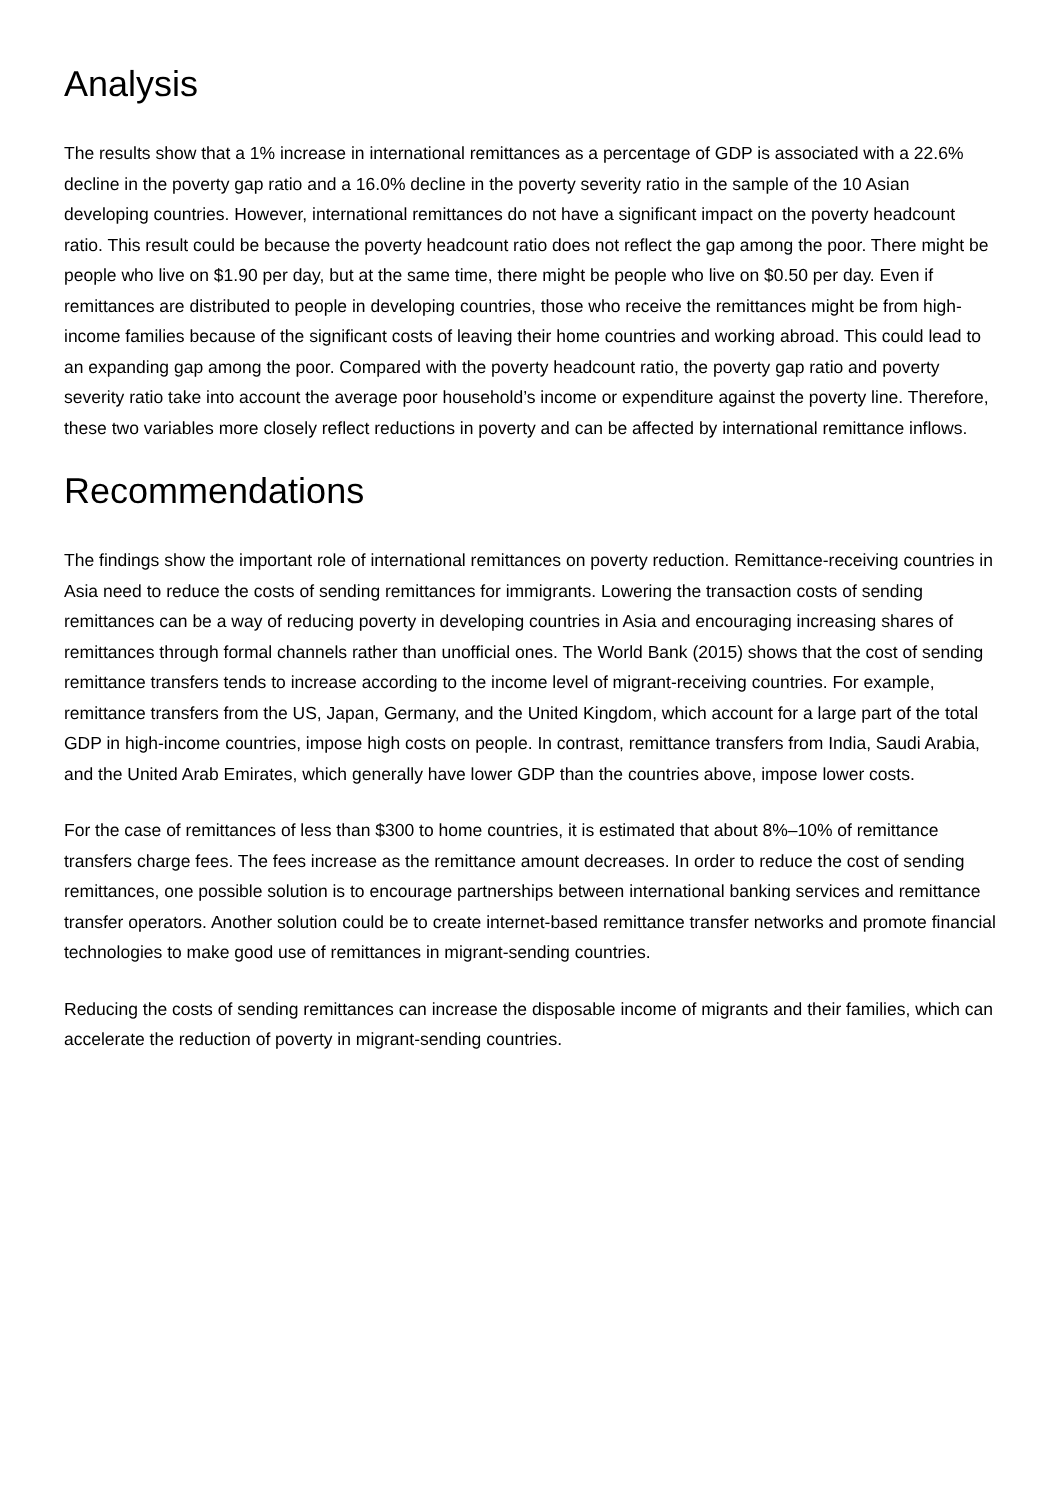Analysis
The results show that a 1% increase in international remittances as a percentage of GDP is associated with a 22.6% decline in the poverty gap ratio and a 16.0% decline in the poverty severity ratio in the sample of the 10 Asian developing countries. However, international remittances do not have a significant impact on the poverty headcount ratio. This result could be because the poverty headcount ratio does not reflect the gap among the poor. There might be people who live on $1.90 per day, but at the same time, there might be people who live on $0.50 per day. Even if remittances are distributed to people in developing countries, those who receive the remittances might be from high-income families because of the significant costs of leaving their home countries and working abroad. This could lead to an expanding gap among the poor. Compared with the poverty headcount ratio, the poverty gap ratio and poverty severity ratio take into account the average poor household’s income or expenditure against the poverty line. Therefore, these two variables more closely reflect reductions in poverty and can be affected by international remittance inflows.
Recommendations
The findings show the important role of international remittances on poverty reduction. Remittance-receiving countries in Asia need to reduce the costs of sending remittances for immigrants. Lowering the transaction costs of sending remittances can be a way of reducing poverty in developing countries in Asia and encouraging increasing shares of remittances through formal channels rather than unofficial ones. The World Bank (2015) shows that the cost of sending remittance transfers tends to increase according to the income level of migrant-receiving countries. For example, remittance transfers from the US, Japan, Germany, and the United Kingdom, which account for a large part of the total GDP in high-income countries, impose high costs on people. In contrast, remittance transfers from India, Saudi Arabia, and the United Arab Emirates, which generally have lower GDP than the countries above, impose lower costs.
For the case of remittances of less than $300 to home countries, it is estimated that about 8%–10% of remittance transfers charge fees. The fees increase as the remittance amount decreases. In order to reduce the cost of sending remittances, one possible solution is to encourage partnerships between international banking services and remittance transfer operators. Another solution could be to create internet-based remittance transfer networks and promote financial technologies to make good use of remittances in migrant-sending countries.
Reducing the costs of sending remittances can increase the disposable income of migrants and their families, which can accelerate the reduction of poverty in migrant-sending countries.